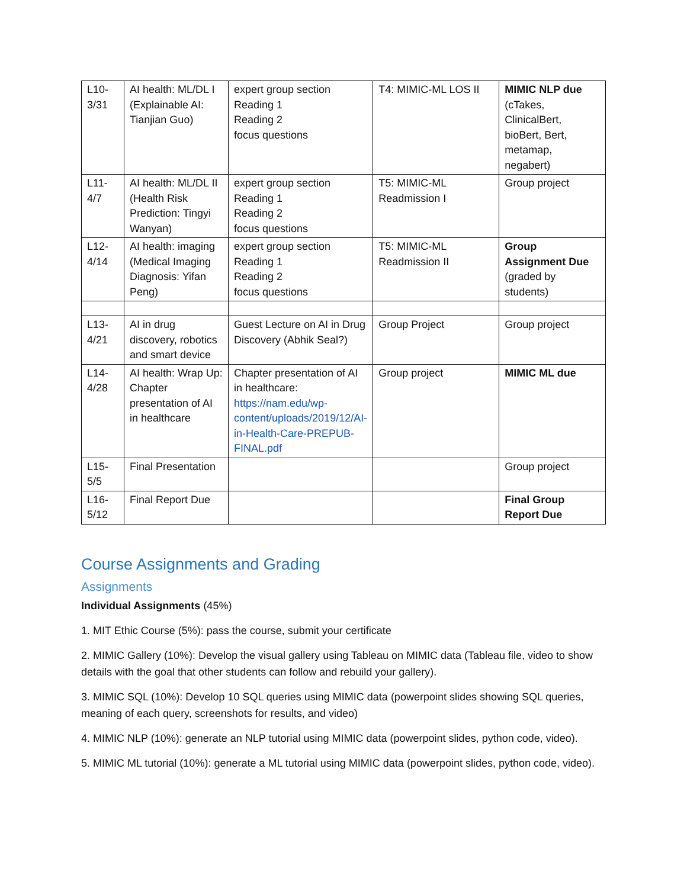| L10-3/31 | AI health: ML/DL I (Explainable AI: Tianjian Guo) | expert group section Reading 1 Reading 2 focus questions | T4: MIMIC-ML LOS II | MIMIC NLP due (cTakes, ClinicalBert, bioBert, Bert, metamap, negabert) |
| L11-4/7 | AI health: ML/DL II (Health Risk Prediction: Tingyi Wanyan) | expert group section Reading 1 Reading 2 focus questions | T5: MIMIC-ML Readmission I | Group project |
| L12-4/14 | AI health: imaging (Medical Imaging Diagnosis: Yifan Peng) | expert group section Reading 1 Reading 2 focus questions | T5: MIMIC-ML Readmission II | Group Assignment Due (graded by students) |
| L13-4/21 | AI in drug discovery, robotics and smart device | Guest Lecture on AI in Drug Discovery (Abhik Seal?) | Group Project | Group project |
| L14-4/28 | AI health: Wrap Up: Chapter presentation of AI in healthcare | Chapter presentation of AI in healthcare: https://nam.edu/wp-content/uploads/2019/12/AI-in-Health-Care-PREPUB-FINAL.pdf | Group project | MIMIC ML due |
| L15-5/5 | Final Presentation | | | Group project |
| L16-5/12 | Final Report Due | | | Final Group Report Due |
Course Assignments and Grading
Assignments
Individual Assignments (45%)
1. MIT Ethic Course (5%): pass the course, submit your certificate
2. MIMIC Gallery (10%): Develop the visual gallery using Tableau on MIMIC data (Tableau file, video to show details with the goal that other students can follow and rebuild your gallery).
3. MIMIC SQL (10%): Develop 10 SQL queries using MIMIC data (powerpoint slides showing SQL queries, meaning of each query, screenshots for results, and video)
4. MIMIC NLP (10%): generate an NLP tutorial using MIMIC data (powerpoint slides, python code, video).
5. MIMIC ML tutorial (10%): generate a ML tutorial using MIMIC data (powerpoint slides, python code, video).